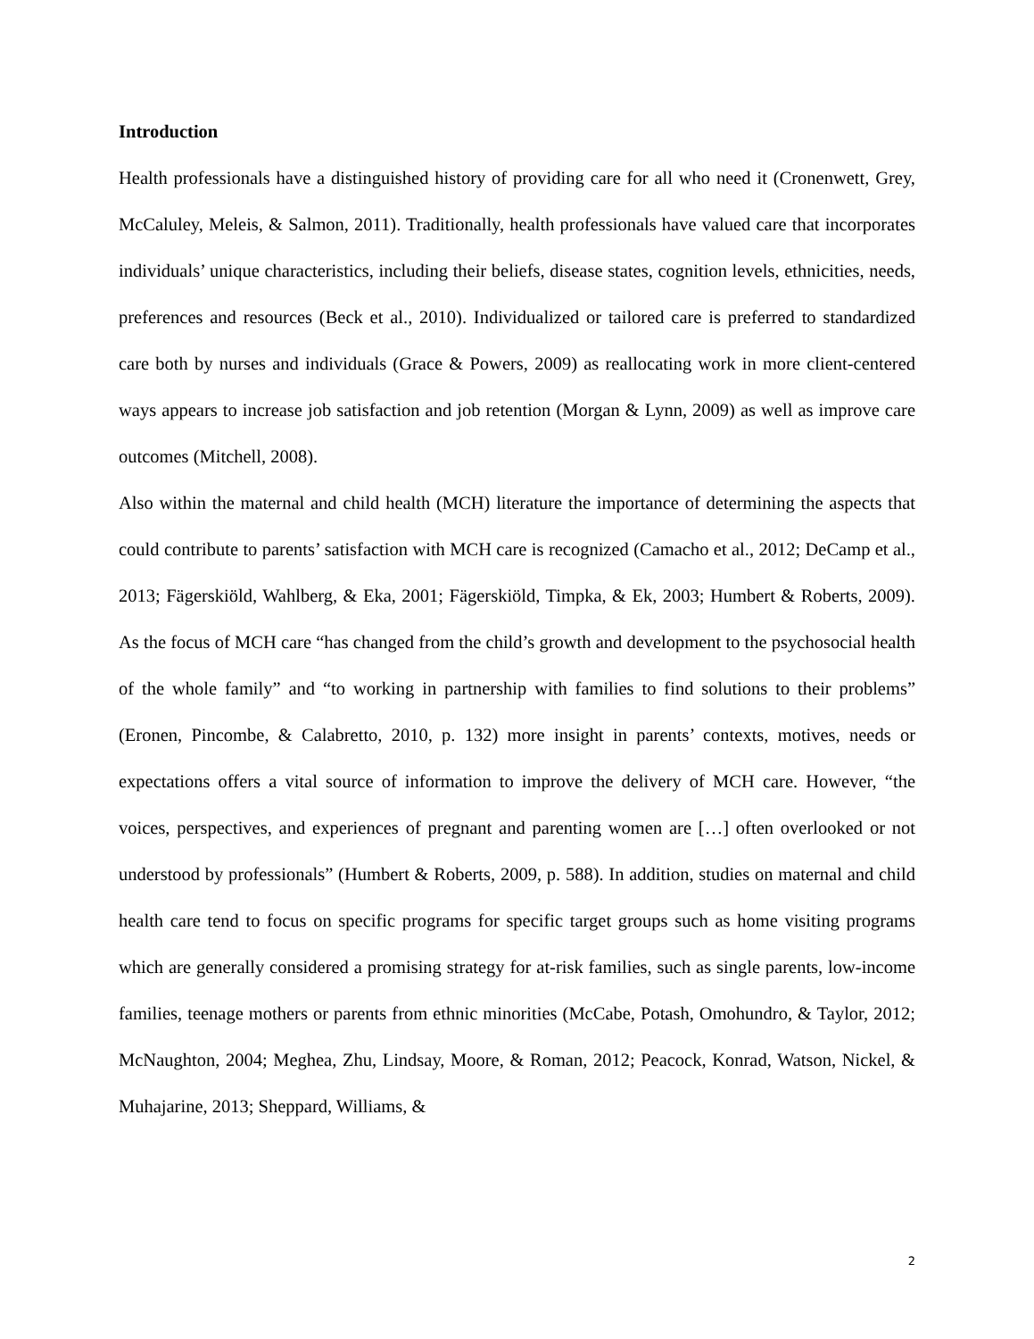Introduction
Health professionals have a distinguished history of providing care for all who need it (Cronenwett, Grey, McCaluley, Meleis, & Salmon, 2011). Traditionally, health professionals have valued care that incorporates individuals’ unique characteristics, including their beliefs, disease states, cognition levels, ethnicities, needs, preferences and resources (Beck et al., 2010). Individualized or tailored care is preferred to standardized care both by nurses and individuals (Grace & Powers, 2009) as reallocating work in more client-centered ways appears to increase job satisfaction and job retention (Morgan & Lynn, 2009) as well as improve care outcomes (Mitchell, 2008).
Also within the maternal and child health (MCH) literature the importance of determining the aspects that could contribute to parents’ satisfaction with MCH care is recognized (Camacho et al., 2012; DeCamp et al., 2013; Fägerskiöld, Wahlberg, & Eka, 2001; Fägerskiöld, Timpka, & Ek, 2003; Humbert & Roberts, 2009). As the focus of MCH care “has changed from the child’s growth and development to the psychosocial health of the whole family” and “to working in partnership with families to find solutions to their problems” (Eronen, Pincombe, & Calabretto, 2010, p. 132) more insight in parents’ contexts, motives, needs or expectations offers a vital source of information to improve the delivery of MCH care. However, “the voices, perspectives, and experiences of pregnant and parenting women are […] often overlooked or not understood by professionals” (Humbert & Roberts, 2009, p. 588). In addition, studies on maternal and child health care tend to focus on specific programs for specific target groups such as home visiting programs which are generally considered a promising strategy for at-risk families, such as single parents, low-income families, teenage mothers or parents from ethnic minorities (McCabe, Potash, Omohundro, & Taylor, 2012; McNaughton, 2004; Meghea, Zhu, Lindsay, Moore, & Roman, 2012; Peacock, Konrad, Watson, Nickel, & Muhajarine, 2013; Sheppard, Williams, &
2